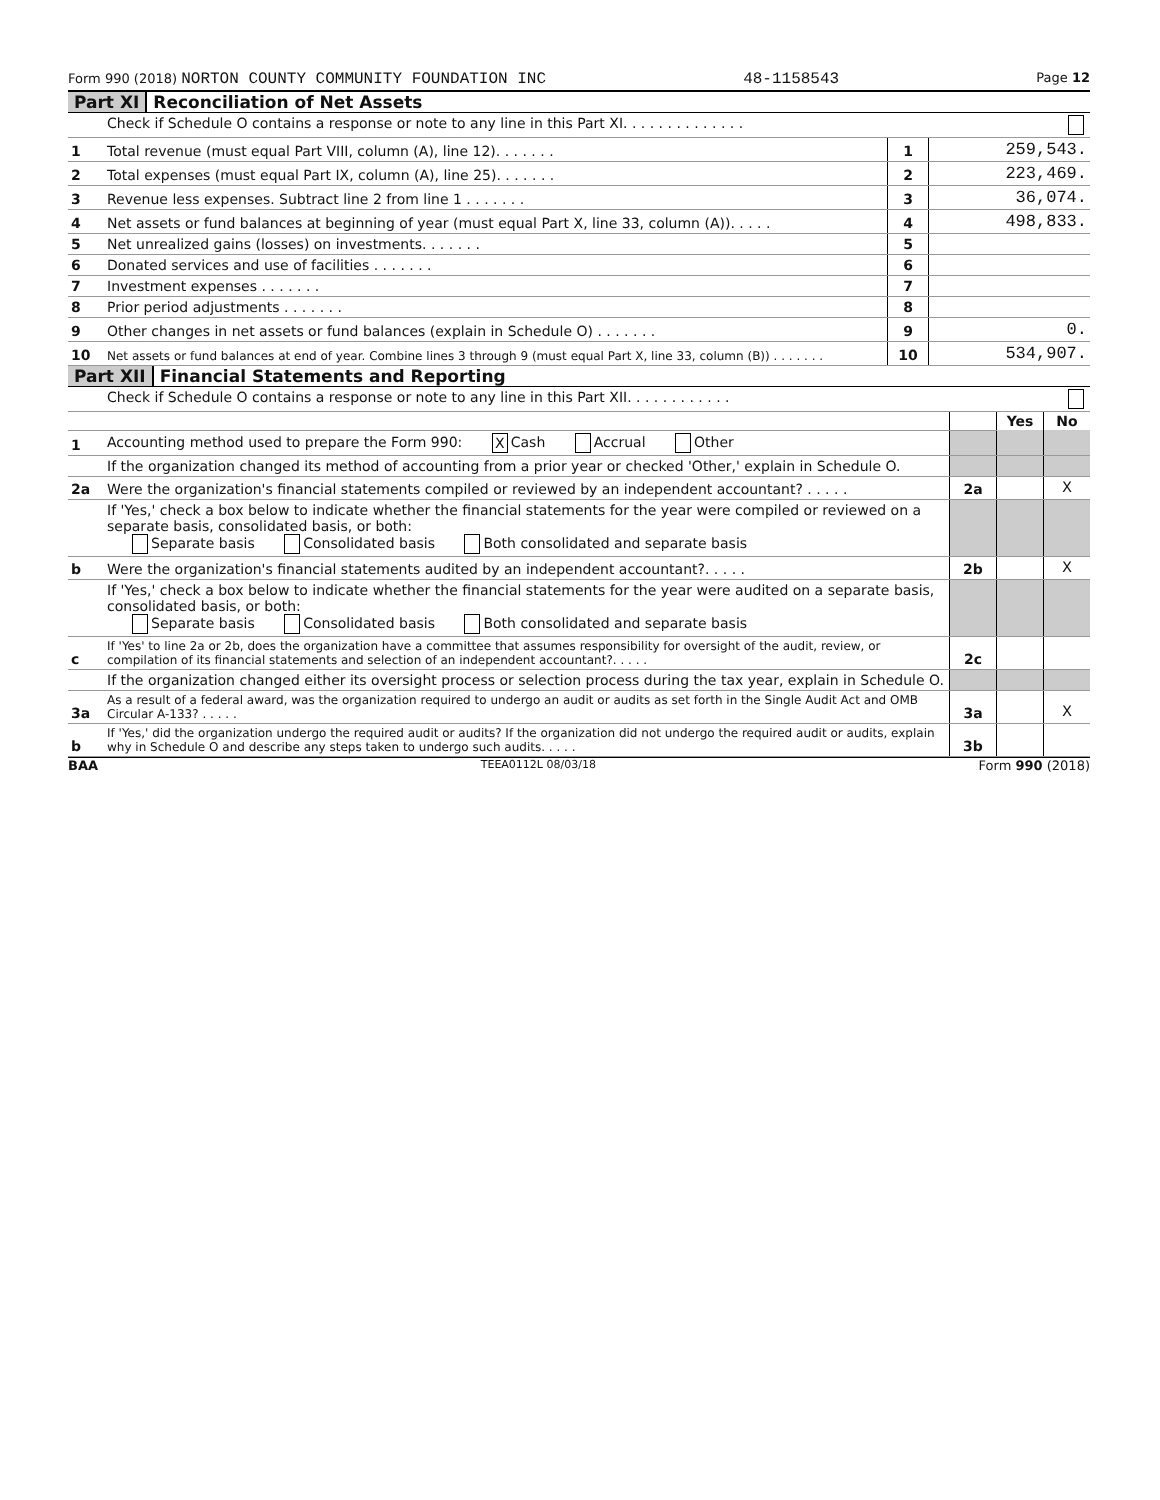Form 990 (2018) NORTON COUNTY COMMUNITY FOUNDATION INC 48-1158543 Page 12
Part XI Reconciliation of Net Assets
| | Check if Schedule O contains a response or note to any line in this Part XI. . . . . . . . . . . . . . | | |
| 1 | Total revenue (must equal Part VIII, column (A), line 12). . . . . . . | 1 | 259,543. |
| 2 | Total expenses (must equal Part IX, column (A), line 25). . . . . . . | 2 | 223,469. |
| 3 | Revenue less expenses. Subtract line 2 from line 1 . . . . . . . | 3 | 36,074. |
| 4 | Net assets or fund balances at beginning of year (must equal Part X, line 33, column (A)). . . . . | 4 | 498,833. |
| 5 | Net unrealized gains (losses) on investments. . . . . . . | 5 | |
| 6 | Donated services and use of facilities . . . . . . . | 6 | |
| 7 | Investment expenses . . . . . . . | 7 | |
| 8 | Prior period adjustments . . . . . . . | 8 | |
| 9 | Other changes in net assets or fund balances (explain in Schedule O) . . . . . . . | 9 | 0. |
| 10 | Net assets or fund balances at end of year. Combine lines 3 through 9 (must equal Part X, line 33, column (B)) . . . . . . . | 10 | 534,907. |
Part XII Financial Statements and Reporting
| | Check if Schedule O contains a response or note to any line in this Part XII. . . . . . . . . . . . | | | |
| | | | Yes | No |
| 1 | Accounting method used to prepare the Form 990: X Cash Accrual Other | | | |
| | If the organization changed its method of accounting from a prior year or checked 'Other,' explain in Schedule O. | | | |
| 2a | Were the organization's financial statements compiled or reviewed by an independent accountant? . . . . . | 2a | | X |
| | If 'Yes,' check a box below to indicate whether the financial statements for the year were compiled or reviewed on a separate basis, consolidated basis, or both: Separate basis Consolidated basis Both consolidated and separate basis | | | |
| b | Were the organization's financial statements audited by an independent accountant?. . . . . | 2b | | X |
| | If 'Yes,' check a box below to indicate whether the financial statements for the year were audited on a separate basis, consolidated basis, or both: Separate basis Consolidated basis Both consolidated and separate basis | | | |
| c | If 'Yes' to line 2a or 2b, does the organization have a committee that assumes responsibility for oversight of the audit, review, or compilation of its financial statements and selection of an independent accountant?. . . . . | 2c | | |
| | If the organization changed either its oversight process or selection process during the tax year, explain in Schedule O. | | | |
| 3a | As a result of a federal award, was the organization required to undergo an audit or audits as set forth in the Single Audit Act and OMB Circular A-133? . . . . . | 3a | | X |
| b | If 'Yes,' did the organization undergo the required audit or audits? If the organization did not undergo the required audit or audits, explain why in Schedule O and describe any steps taken to undergo such audits. . . . . | 3b | | |
BAA TEEA0112L 08/03/18 Form 990 (2018)